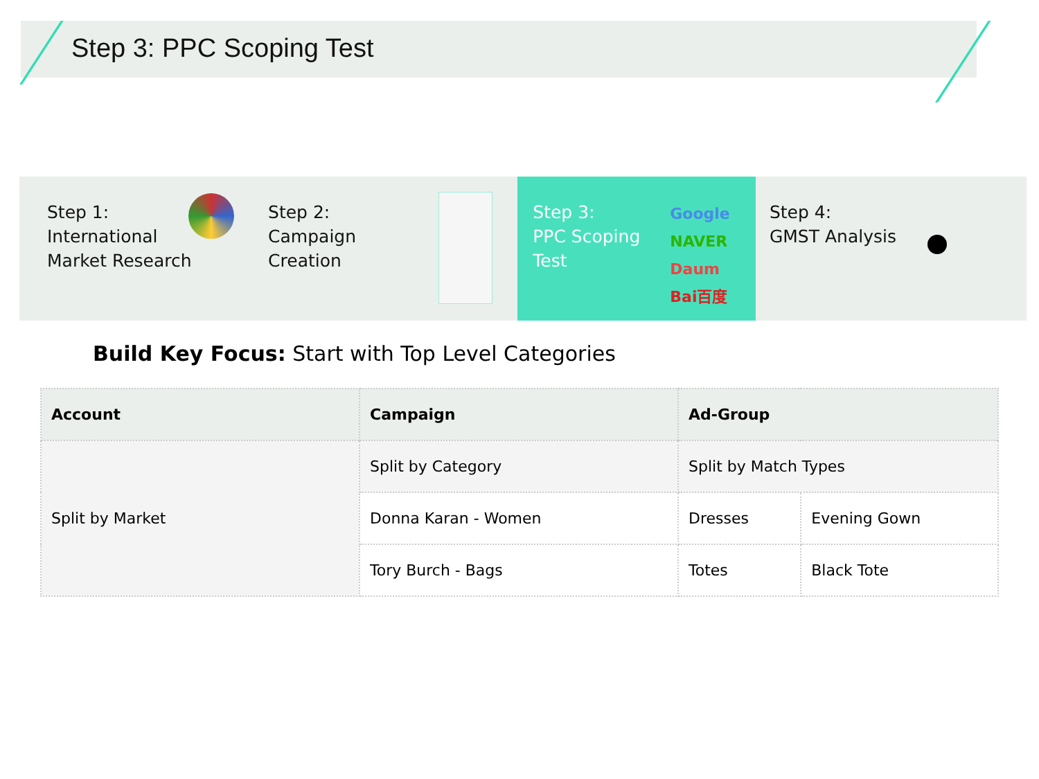Step 3: PPC Scoping Test
Step 1:
International
Market Research
Step 2:
Campaign
Creation
Step 3:
PPC Scoping
Test
Google
NAVER
Daum
Bai百度
Step 4:
GMST Analysis
Build Key Focus: Start with Top Level Categories
| Account | Campaign | Ad-Group | |
| --- | --- | --- | --- |
| Split by Market | Split by Category | Split by Match Types | |
| | Donna Karan - Women | Dresses | Evening Gown |
| | Tory Burch - Bags | Totes | Black Tote |